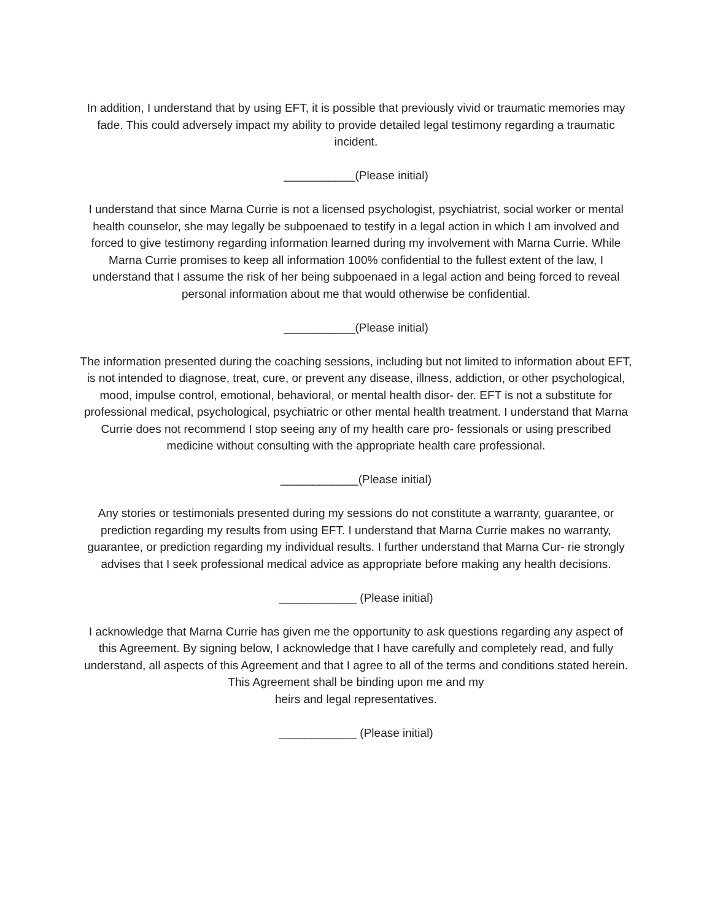In addition, I understand that by using EFT, it is possible that previously vivid or traumatic memories may fade. This could adversely impact my ability to provide detailed legal testimony regarding a traumatic incident.
___________(Please initial)
I understand that since Marna Currie is not a licensed psychologist, psychiatrist, social worker or mental health counselor, she may legally be subpoenaed to testify in a legal action in which I am involved and forced to give testimony regarding information learned during my involvement with Marna Currie. While Marna Currie promises to keep all information 100% confidential to the fullest extent of the law, I understand that I assume the risk of her being subpoenaed in a legal action and being forced to reveal personal information about me that would otherwise be confidential.
___________(Please initial)
The information presented during the coaching sessions, including but not limited to information about EFT, is not intended to diagnose, treat, cure, or prevent any disease, illness, addiction, or other psychological, mood, impulse control, emotional, behavioral, or mental health disor- der. EFT is not a substitute for professional medical, psychological, psychiatric or other mental health treatment. I understand that Marna Currie does not recommend I stop seeing any of my health care pro- fessionals or using prescribed medicine without consulting with the appropriate health care professional.
____________(Please initial)
Any stories or testimonials presented during my sessions do not constitute a warranty, guarantee, or prediction regarding my results from using EFT. I understand that Marna Currie makes no warranty, guarantee, or prediction regarding my individual results. I further understand that Marna Cur- rie strongly advises that I seek professional medical advice as appropriate before making any health decisions.
____________ (Please initial)
I acknowledge that Marna Currie has given me the opportunity to ask questions regarding any aspect of this Agreement. By signing below, I acknowledge that I have carefully and completely read, and fully understand, all aspects of this Agreement and that I agree to all of the terms and conditions stated herein. This Agreement shall be binding upon me and my
heirs and legal representatives.
____________ (Please initial)